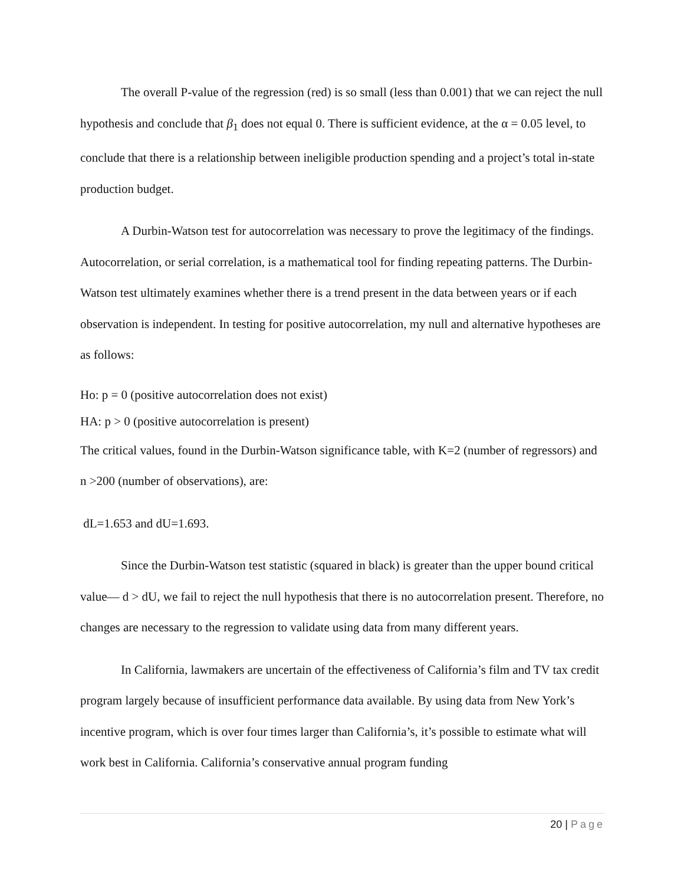The overall P-value of the regression (red) is so small (less than 0.001) that we can reject the null hypothesis and conclude that β<sub>1</sub> does not equal 0. There is sufficient evidence, at the α = 0.05 level, to conclude that there is a relationship between ineligible production spending and a project’s total in-state production budget.
A Durbin-Watson test for autocorrelation was necessary to prove the legitimacy of the findings. Autocorrelation, or serial correlation, is a mathematical tool for finding repeating patterns. The Durbin-Watson test ultimately examines whether there is a trend present in the data between years or if each observation is independent. In testing for positive autocorrelation, my null and alternative hypotheses are as follows:
Ho: p = 0 (positive autocorrelation does not exist)
HA: p > 0 (positive autocorrelation is present)
The critical values, found in the Durbin-Watson significance table, with K=2 (number of regressors) and n >200 (number of observations), are:
dL=1.653 and dU=1.693.
Since the Durbin-Watson test statistic (squared in black) is greater than the upper bound critical value— d > dU, we fail to reject the null hypothesis that there is no autocorrelation present. Therefore, no changes are necessary to the regression to validate using data from many different years.
In California, lawmakers are uncertain of the effectiveness of California’s film and TV tax credit program largely because of insufficient performance data available. By using data from New York’s incentive program, which is over four times larger than California’s, it’s possible to estimate what will work best in California. California’s conservative annual program funding
20 | Page